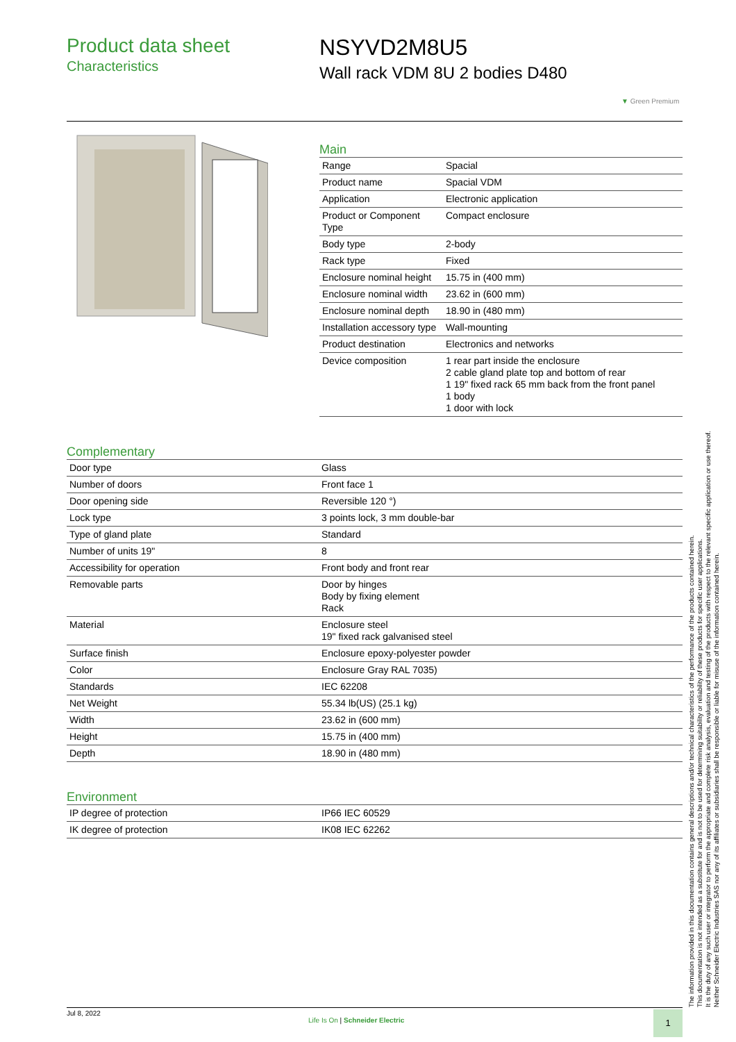Product data sheet
Characteristics
NSYVD2M8U5
Wall rack VDM 8U 2 bodies D480
▼ Green Premium
Main
| Range | Spacial |
| Product name | Spacial VDM |
| Application | Electronic application |
| Product or Component Type | Compact enclosure |
| Body type | 2-body |
| Rack type | Fixed |
| Enclosure nominal height | 15.75 in (400 mm) |
| Enclosure nominal width | 23.62 in (600 mm) |
| Enclosure nominal depth | 18.90 in (480 mm) |
| Installation accessory type | Wall-mounting |
| Product destination | Electronics and networks |
| Device composition | 1 rear part inside the enclosure 2 cable gland plate top and bottom of rear 1 19" fixed rack 65 mm back from the front panel 1 body 1 door with lock |
Complementary
| Door type | Glass |
| Number of doors | Front face 1 |
| Door opening side | Reversible 120 °) |
| Lock type | 3 points lock, 3 mm double-bar |
| Type of gland plate | Standard |
| Number of units 19" | 8 |
| Accessibility for operation | Front body and front rear |
| Removable parts | Door by hinges Body by fixing element Rack |
| Material | Enclosure steel 19" fixed rack galvanised steel |
| Surface finish | Enclosure epoxy-polyester powder |
| Color | Enclosure Gray RAL 7035) |
| Standards | IEC 62208 |
| Net Weight | 55.34 lb(US) (25.1 kg) |
| Width | 23.62 in (600 mm) |
| Height | 15.75 in (400 mm) |
| Depth | 18.90 in (480 mm) |
Environment
| IP degree of protection | IP66 IEC 60529 |
| IK degree of protection | IK08 IEC 62262 |
The information provided in this documentation contains general descriptions and/or technical characteristics of the performance of the products contained herein.
This documentation is not intended as a substitute for and is not to be used for determining suitability or reliability of these products for specific user applications.
It is the duty of any such user or integrator to perform the appropriate and complete risk analysis, evaluation and testing of the products with respect to the relevant specific application or use thereof.
Neither Schneider Electric Industries SAS nor any of its affiliates or subsidiaries shall be responsible or liable for misuse of the information contained herein.
Jul 8, 2022
Life Is On | Schneider Electric
1